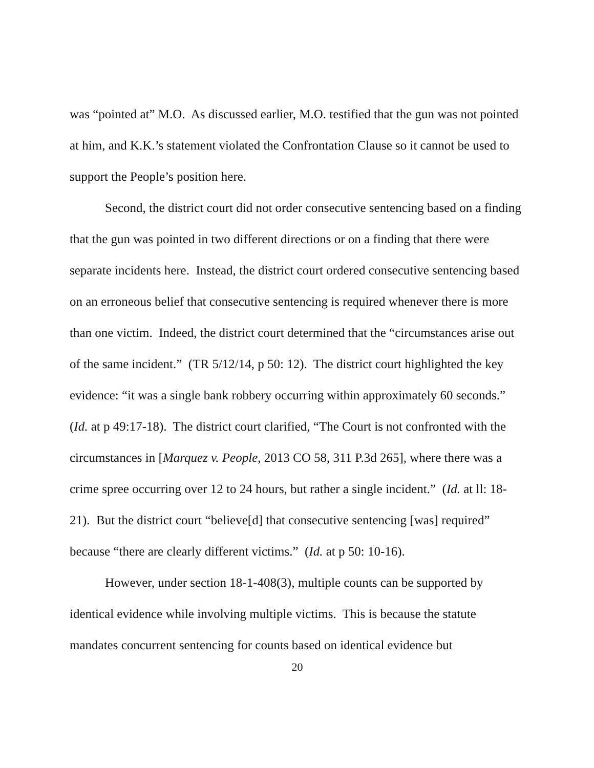was “pointed at” M.O. As discussed earlier, M.O. testified that the gun was not pointed at him, and K.K.’s statement violated the Confrontation Clause so it cannot be used to support the People’s position here.
Second, the district court did not order consecutive sentencing based on a finding that the gun was pointed in two different directions or on a finding that there were separate incidents here. Instead, the district court ordered consecutive sentencing based on an erroneous belief that consecutive sentencing is required whenever there is more than one victim. Indeed, the district court determined that the “circumstances arise out of the same incident.” (TR 5/12/14, p 50: 12). The district court highlighted the key evidence: “it was a single bank robbery occurring within approximately 60 seconds.” (Id. at p 49:17-18). The district court clarified, “The Court is not confronted with the circumstances in [Marquez v. People, 2013 CO 58, 311 P.3d 265], where there was a crime spree occurring over 12 to 24 hours, but rather a single incident.” (Id. at ll: 18-21). But the district court “believe[d] that consecutive sentencing [was] required” because “there are clearly different victims.” (Id. at p 50: 10-16).
However, under section 18-1-408(3), multiple counts can be supported by identical evidence while involving multiple victims. This is because the statute mandates concurrent sentencing for counts based on identical evidence but
20